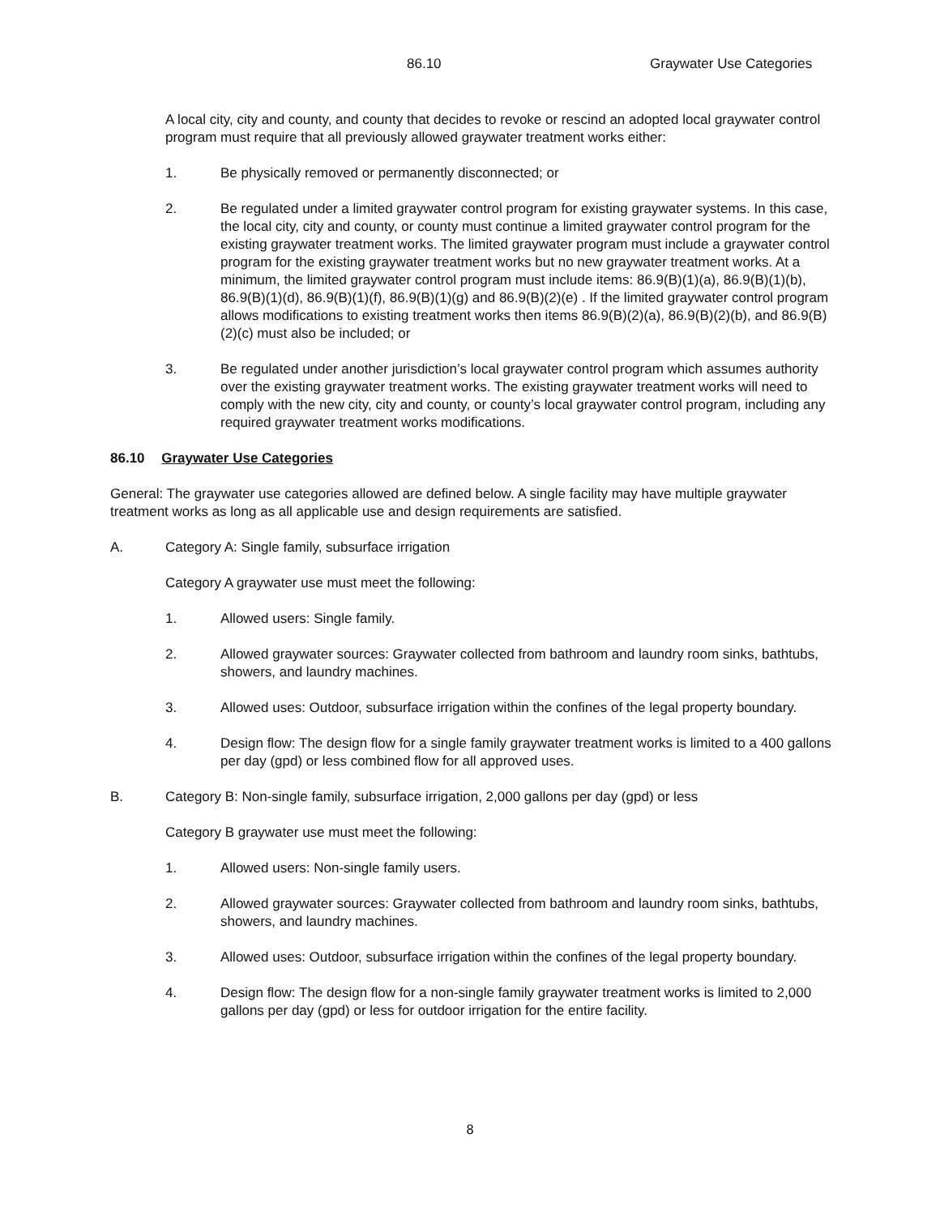86.10 Graywater Use Categories
A local city, city and county, and county that decides to revoke or rescind an adopted local graywater control program must require that all previously allowed graywater treatment works either:
1. Be physically removed or permanently disconnected; or
2. Be regulated under a limited graywater control program for existing graywater systems. In this case, the local city, city and county, or county must continue a limited graywater control program for the existing graywater treatment works. The limited graywater program must include a graywater control program for the existing graywater treatment works but no new graywater treatment works. At a minimum, the limited graywater control program must include items: 86.9(B)(1)(a), 86.9(B)(1)(b), 86.9(B)(1)(d), 86.9(B)(1)(f), 86.9(B)(1)(g) and 86.9(B)(2)(e) . If the limited graywater control program allows modifications to existing treatment works then items 86.9(B)(2)(a), 86.9(B)(2)(b), and 86.9(B)(2)(c) must also be included; or
3. Be regulated under another jurisdiction’s local graywater control program which assumes authority over the existing graywater treatment works. The existing graywater treatment works will need to comply with the new city, city and county, or county’s local graywater control program, including any required graywater treatment works modifications.
86.10 Graywater Use Categories
General: The graywater use categories allowed are defined below. A single facility may have multiple graywater treatment works as long as all applicable use and design requirements are satisfied.
A. Category A: Single family, subsurface irrigation
Category A graywater use must meet the following:
1. Allowed users: Single family.
2. Allowed graywater sources: Graywater collected from bathroom and laundry room sinks, bathtubs, showers, and laundry machines.
3. Allowed uses: Outdoor, subsurface irrigation within the confines of the legal property boundary.
4. Design flow: The design flow for a single family graywater treatment works is limited to a 400 gallons per day (gpd) or less combined flow for all approved uses.
B. Category B: Non-single family, subsurface irrigation, 2,000 gallons per day (gpd) or less
Category B graywater use must meet the following:
1. Allowed users: Non-single family users.
2. Allowed graywater sources: Graywater collected from bathroom and laundry room sinks, bathtubs, showers, and laundry machines.
3. Allowed uses: Outdoor, subsurface irrigation within the confines of the legal property boundary.
4. Design flow: The design flow for a non-single family graywater treatment works is limited to 2,000 gallons per day (gpd) or less for outdoor irrigation for the entire facility.
8